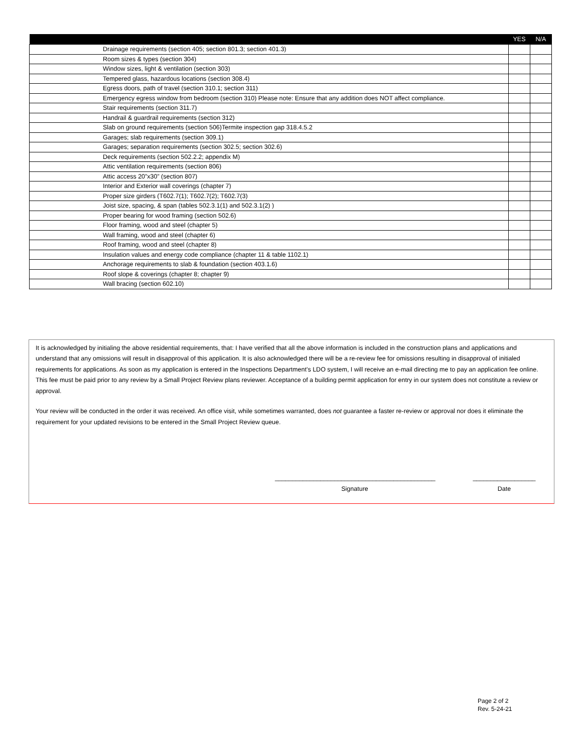| | YES | N/A |
| --- | --- | --- |
| Drainage requirements (section 405; section 801.3; section 401.3) | | |
| Room sizes & types (section 304) | | |
| Window sizes, light & ventilation (section 303) | | |
| Tempered glass, hazardous locations (section 308.4) | | |
| Egress doors, path of travel (section 310.1; section 311) | | |
| Emergency egress window from bedroom (section 310) Please note: Ensure that any addition does NOT affect compliance. | | |
| Stair requirements (section 311.7) | | |
| Handrail & guardrail requirements (section 312) | | |
| Slab on ground requirements (section 506)Termite inspection gap 318.4.5.2 | | |
| Garages; slab requirements (section 309.1) | | |
| Garages; separation requirements (section 302.5; section 302.6) | | |
| Deck requirements (section 502.2.2; appendix M) | | |
| Attic ventilation requirements (section 806) | | |
| Attic access 20”x30” (section 807) | | |
| Interior and Exterior wall coverings (chapter 7) | | |
| Proper size girders (T602.7(1); T602.7(2); T602.7(3) | | |
| Joist size, spacing, & span (tables 502.3.1(1) and 502.3.1(2) ) | | |
| Proper bearing for wood framing (section 502.6) | | |
| Floor framing, wood and steel (chapter 5) | | |
| Wall framing, wood and steel (chapter 6) | | |
| Roof framing, wood and steel (chapter 8) | | |
| Insulation values and energy code compliance (chapter 11 & table 1102.1) | | |
| Anchorage requirements to slab & foundation (section 403.1.6) | | |
| Roof slope & coverings (chapter 8; chapter 9) | | |
| Wall bracing (section 602.10) | | |
It is acknowledged by initialing the above residential requirements, that: I have verified that all the above information is included in the construction plans and applications and understand that any omissions will result in disapproval of this application. It is also acknowledged there will be a re-review fee for omissions resulting in disapproval of initialed requirements for applications. As soon as my application is entered in the Inspections Department’s LDO system, I will receive an e-mail directing me to pay an application fee online. This fee must be paid prior to any review by a Small Project Review plans reviewer. Acceptance of a building permit application for entry in our system does not constitute a review or approval.
Your review will be conducted in the order it was received. An office visit, while sometimes warranted, does not guarantee a faster re-review or approval nor does it eliminate the requirement for your updated revisions to be entered in the Small Project Review queue.
______________________________________________
Signature
__________________
Date
Page 2 of 2
Rev. 5-24-21